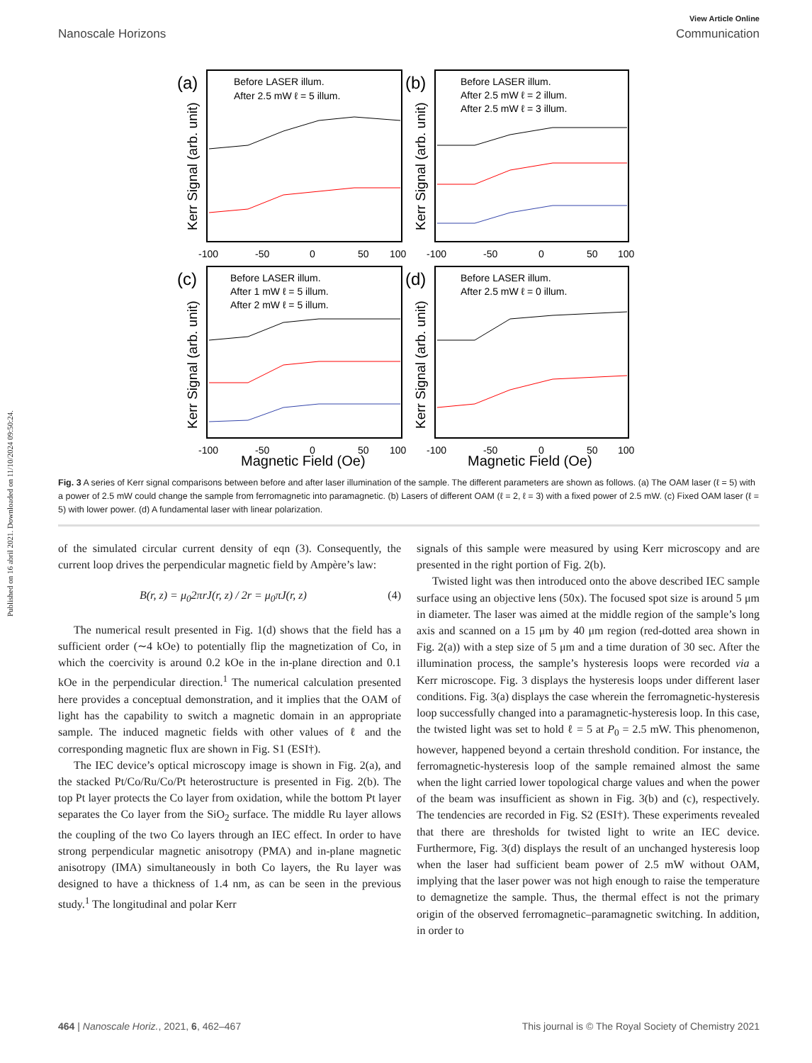Published on 16 abril 2021. Downloaded on 11/10/2024 09:50:24.
View Article Online
Nanoscale Horizons Communication
(a)
(b)
(c)
(d)
Before LASER illum.
After 2.5 mW ℓ = 5 illum.
Before LASER illum.
After 2.5 mW ℓ = 2 illum.
After 2.5 mW ℓ = 3 illum.
Before LASER illum.
After 1 mW ℓ = 5 illum.
After 2 mW ℓ = 5 illum.
Before LASER illum.
After 2.5 mW ℓ = 0 illum.
-100
-50
0
50
100
-100
-50
0
50
100
-100
-50
0
50
100
-100
-50
0
50
100
Magnetic Field (Oe)
Magnetic Field (Oe)
Kerr Signal (arb. unit)
Kerr Signal (arb. unit)
Kerr Signal (arb. unit)
Kerr Signal (arb. unit)
Fig. 3 A series of Kerr signal comparisons between before and after laser illumination of the sample. The different parameters are shown as follows. (a) The OAM laser (ℓ = 5) with a power of 2.5 mW could change the sample from ferromagnetic into paramagnetic. (b) Lasers of different OAM (ℓ = 2, ℓ = 3) with a fixed power of 2.5 mW. (c) Fixed OAM laser (ℓ = 5) with lower power. (d) A fundamental laser with linear polarization.
of the simulated circular current density of eqn (3). Consequently, the current loop drives the perpendicular magnetic field by Ampère’s law:
B(r, z) = μ<sub>0</sub>2πrJ(r, z) / 2r = μ<sub>0</sub>πJ(r, z) (4)
The numerical result presented in Fig. 1(d) shows that the field has a sufficient order (∼4 kOe) to potentially flip the magnetization of Co, in which the coercivity is around 0.2 kOe in the in-plane direction and 0.1 kOe in the perpendicular direction.<sup>1</sup> The numerical calculation presented here provides a conceptual demonstration, and it implies that the OAM of light has the capability to switch a magnetic domain in an appropriate sample. The induced magnetic fields with other values of ℓ and the corresponding magnetic flux are shown in Fig. S1 (ESI†).
The IEC device’s optical microscopy image is shown in Fig. 2(a), and the stacked Pt/Co/Ru/Co/Pt heterostructure is presented in Fig. 2(b). The top Pt layer protects the Co layer from oxidation, while the bottom Pt layer separates the Co layer from the SiO<sub>2</sub> surface. The middle Ru layer allows the coupling of the two Co layers through an IEC effect. In order to have strong perpendicular magnetic anisotropy (PMA) and in-plane magnetic anisotropy (IMA) simultaneously in both Co layers, the Ru layer was designed to have a thickness of 1.4 nm, as can be seen in the previous study.<sup>1</sup> The longitudinal and polar Kerr
signals of this sample were measured by using Kerr microscopy and are presented in the right portion of Fig. 2(b).
Twisted light was then introduced onto the above described IEC sample surface using an objective lens (50x). The focused spot size is around 5 μm in diameter. The laser was aimed at the middle region of the sample’s long axis and scanned on a 15 μm by 40 μm region (red-dotted area shown in Fig. 2(a)) with a step size of 5 μm and a time duration of 30 sec. After the illumination process, the sample’s hysteresis loops were recorded via a Kerr microscope. Fig. 3 displays the hysteresis loops under different laser conditions. Fig. 3(a) displays the case wherein the ferromagnetic-hysteresis loop successfully changed into a paramagnetic-hysteresis loop. In this case, the twisted light was set to hold ℓ = 5 at P<sub>0</sub> = 2.5 mW. This phenomenon, however, happened beyond a certain threshold condition. For instance, the ferromagnetic-hysteresis loop of the sample remained almost the same when the light carried lower topological charge values and when the power of the beam was insufficient as shown in Fig. 3(b) and (c), respectively. The tendencies are recorded in Fig. S2 (ESI†). These experiments revealed that there are thresholds for twisted light to write an IEC device. Furthermore, Fig. 3(d) displays the result of an unchanged hysteresis loop when the laser had sufficient beam power of 2.5 mW without OAM, implying that the laser power was not high enough to raise the temperature to demagnetize the sample. Thus, the thermal effect is not the primary origin of the observed ferromagnetic–paramagnetic switching. In addition, in order to
464 | Nanoscale Horiz., 2021, 6, 462–467 This journal is © The Royal Society of Chemistry 2021